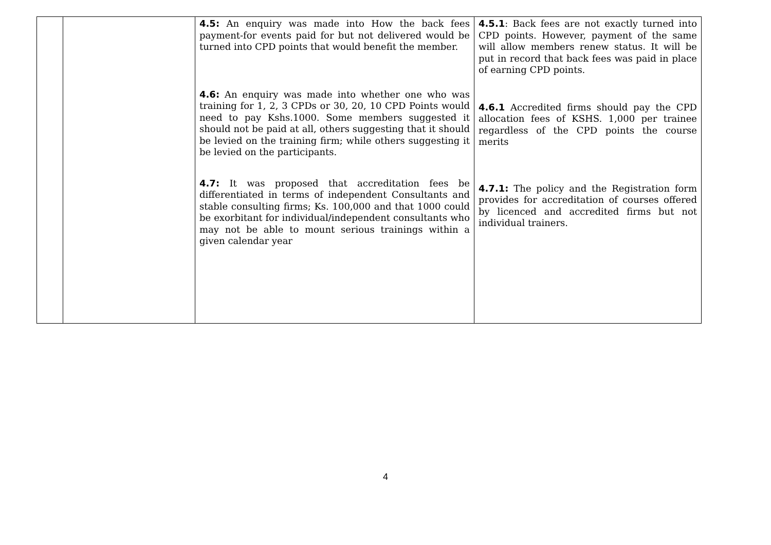| | | 4.5: An enquiry was made into How the back fees payment-for events paid for but not delivered would be turned into CPD points that would benefit the member. 4.6: An enquiry was made into whether one who was training for 1, 2, 3 CPDs or 30, 20, 10 CPD Points would need to pay Kshs.1000. Some members suggested it should not be paid at all, others suggesting that it should be levied on the training firm; while others suggesting it be levied on the participants. 4.7: It was proposed that accreditation fees be differentiated in terms of independent Consultants and stable consulting firms; Ks. 100,000 and that 1000 could be exorbitant for individual/independent consultants who may not be able to mount serious trainings within a given calendar year | 4.5.1 : Back fees are not exactly turned into CPD points. However, payment of the same will allow members renew status. It will be put in record that back fees was paid in place of earning CPD points. 4.6.1 Accredited firms should pay the CPD allocation fees of KSHS. 1,000 per trainee regardless of the CPD points the course merits 4.7.1: The policy and the Registration form provides for accreditation of courses offered by licenced and accredited firms but not individual trainers. |
4